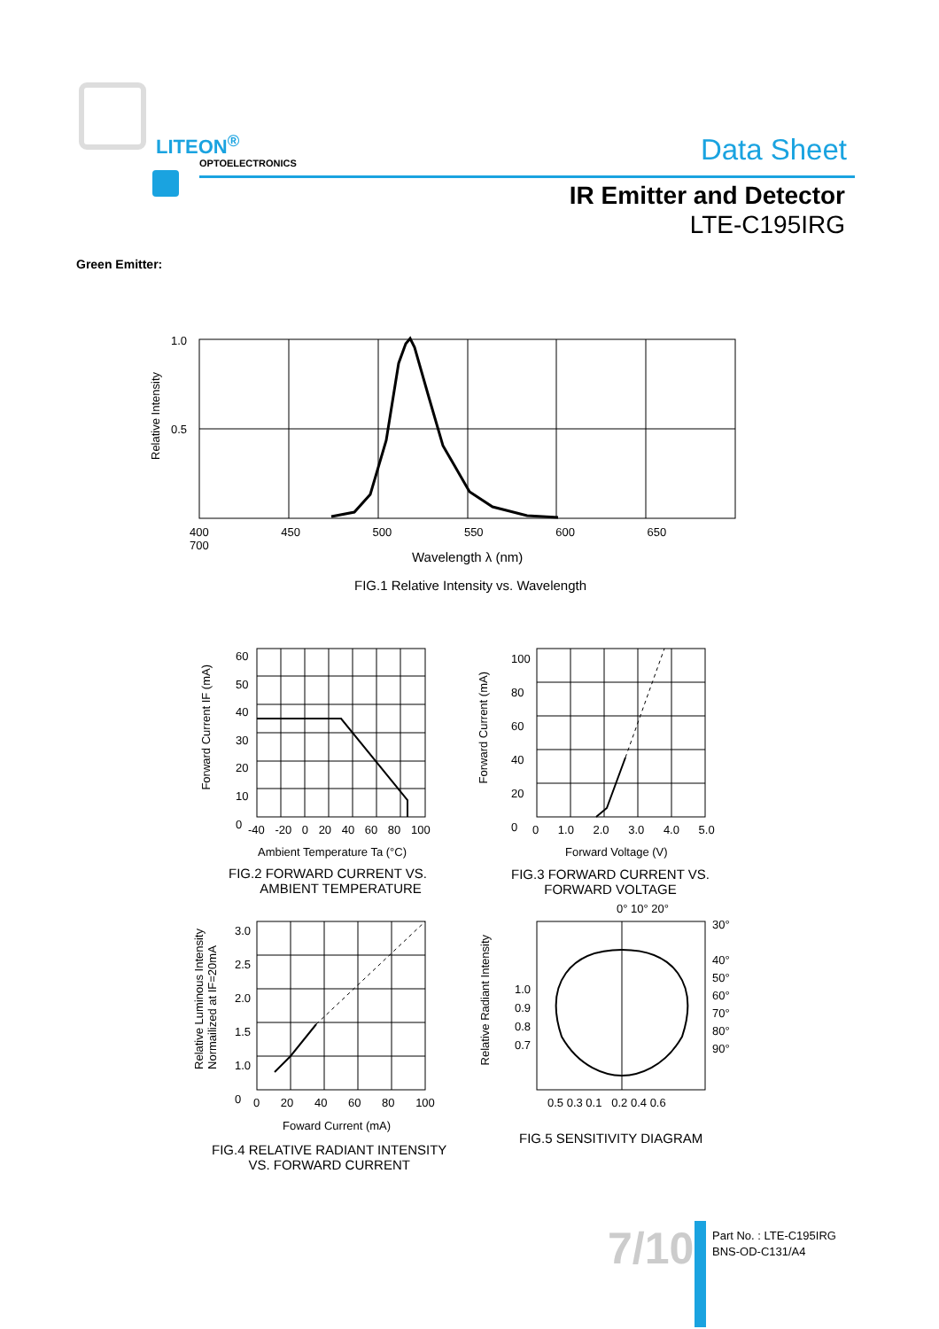LITEON<sup>®</sup>
OPTOELECTRONICS Data Sheet
IR Emitter and Detector
LTE-C195IRG
Green Emitter:
1.0
0.5
Relative Intensity
400 450 500 550 600 650 700
Wavelength λ (nm)
FIG.1 Relative Intensity vs. Wavelength
60
50
40
30
20
10
0
Forward Current IF (mA)
-40 -20 0 20 40 60 80 100
Ambient Temperature Ta (°C)
FIG.2 FORWARD CURRENT VS.
AMBIENT TEMPERATURE
100
80
60
40
20
0
Forward Current (mA)
0 1.0 2.0 3.0 4.0 5.0
Forward Voltage (V)
FIG.3 FORWARD CURRENT VS.
FORWARD VOLTAGE
3.0
2.5
2.0
1.5
1.0
0
Relative Luminous Intensity
Normailized at IF=20mA
0 20 40 60 80 100
Foward Current (mA)
FIG.4 RELATIVE RADIANT INTENSITY
VS. FORWARD CURRENT
0° 10° 20°
30°
40°
50°
60°
70°
80°
90°
1.0
0.9
0.8
0.7
Relative Radiant Intensity
0.5 0.3 0.1 0.2 0.4 0.6
FIG.5 SENSITIVITY DIAGRAM
7/10
Part No. : LTE-C195IRG
BNS-OD-C131/A4